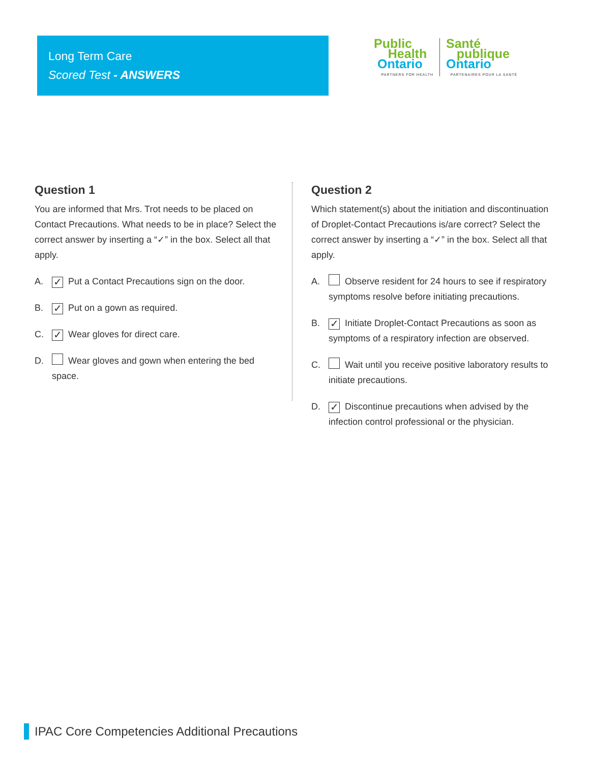Long Term Care
Scored Test - ANSWERS
Public
Health
Ontario
PARTNERS FOR HEALTH
Santé
publique
Ontario
PARTENAIRES POUR LA SANTÉ
Question 1
You are informed that Mrs. Trot needs to be placed on Contact Precautions. What needs to be in place? Select the correct answer by inserting a “✓” in the box. Select all that apply.
A. ✓ Put a Contact Precautions sign on the door.
B. ✓ Put on a gown as required.
C. ✓ Wear gloves for direct care.
D. Wear gloves and gown when entering the bed space.
Question 2
Which statement(s) about the initiation and discontinuation of Droplet-Contact Precautions is/are correct? Select the correct answer by inserting a “✓” in the box. Select all that apply.
A. Observe resident for 24 hours to see if respiratory symptoms resolve before initiating precautions.
B. ✓ Initiate Droplet-Contact Precautions as soon as symptoms of a respiratory infection are observed.
C. Wait until you receive positive laboratory results to initiate precautions.
D. ✓ Discontinue precautions when advised by the infection control professional or the physician.
IPAC Core Competencies Additional Precautions